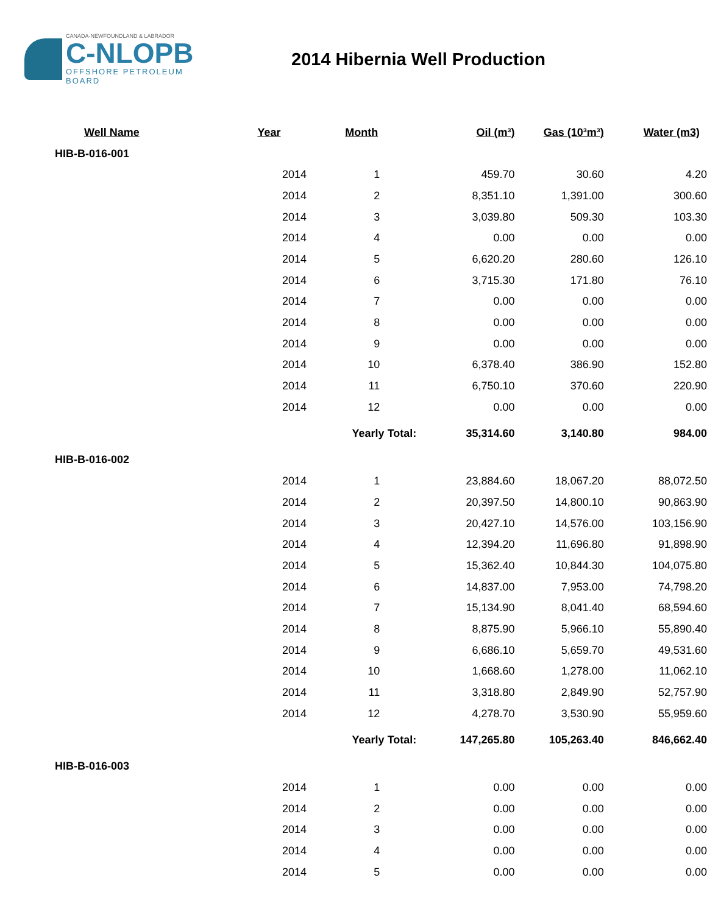CANADA-NEWFOUNDLAND & LABRADOR
C-NLOPB
OFFSHORE PETROLEUM BOARD
2014 Hibernia Well Production
| Well Name | Year | Month | Oil (m³) | Gas (10³m³) | Water (m3) |
| --- | --- | --- | --- | --- | --- |
| HIB-B-016-001 | | | | | |
| | 2014 | 1 | 459.70 | 30.60 | 4.20 |
| | 2014 | 2 | 8,351.10 | 1,391.00 | 300.60 |
| | 2014 | 3 | 3,039.80 | 509.30 | 103.30 |
| | 2014 | 4 | 0.00 | 0.00 | 0.00 |
| | 2014 | 5 | 6,620.20 | 280.60 | 126.10 |
| | 2014 | 6 | 3,715.30 | 171.80 | 76.10 |
| | 2014 | 7 | 0.00 | 0.00 | 0.00 |
| | 2014 | 8 | 0.00 | 0.00 | 0.00 |
| | 2014 | 9 | 0.00 | 0.00 | 0.00 |
| | 2014 | 10 | 6,378.40 | 386.90 | 152.80 |
| | 2014 | 11 | 6,750.10 | 370.60 | 220.90 |
| | 2014 | 12 | 0.00 | 0.00 | 0.00 |
| | | Yearly Total: | 35,314.60 | 3,140.80 | 984.00 |
| HIB-B-016-002 | | | | | |
| | 2014 | 1 | 23,884.60 | 18,067.20 | 88,072.50 |
| | 2014 | 2 | 20,397.50 | 14,800.10 | 90,863.90 |
| | 2014 | 3 | 20,427.10 | 14,576.00 | 103,156.90 |
| | 2014 | 4 | 12,394.20 | 11,696.80 | 91,898.90 |
| | 2014 | 5 | 15,362.40 | 10,844.30 | 104,075.80 |
| | 2014 | 6 | 14,837.00 | 7,953.00 | 74,798.20 |
| | 2014 | 7 | 15,134.90 | 8,041.40 | 68,594.60 |
| | 2014 | 8 | 8,875.90 | 5,966.10 | 55,890.40 |
| | 2014 | 9 | 6,686.10 | 5,659.70 | 49,531.60 |
| | 2014 | 10 | 1,668.60 | 1,278.00 | 11,062.10 |
| | 2014 | 11 | 3,318.80 | 2,849.90 | 52,757.90 |
| | 2014 | 12 | 4,278.70 | 3,530.90 | 55,959.60 |
| | | Yearly Total: | 147,265.80 | 105,263.40 | 846,662.40 |
| HIB-B-016-003 | | | | | |
| | 2014 | 1 | 0.00 | 0.00 | 0.00 |
| | 2014 | 2 | 0.00 | 0.00 | 0.00 |
| | 2014 | 3 | 0.00 | 0.00 | 0.00 |
| | 2014 | 4 | 0.00 | 0.00 | 0.00 |
| | 2014 | 5 | 0.00 | 0.00 | 0.00 |